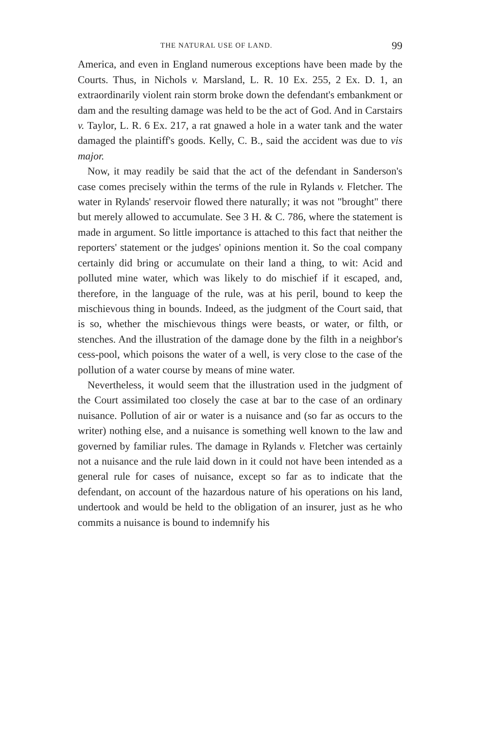THE NATURAL USE OF LAND. 99
America, and even in England numerous exceptions have been made by the Courts. Thus, in Nichols v. Marsland, L. R. 10 Ex. 255, 2 Ex. D. 1, an extraordinarily violent rain storm broke down the defendant's embankment or dam and the resulting damage was held to be the act of God. And in Carstairs v. Taylor, L. R. 6 Ex. 217, a rat gnawed a hole in a water tank and the water damaged the plaintiff's goods. Kelly, C. B., said the accident was due to vis major.
Now, it may readily be said that the act of the defendant in Sanderson's case comes precisely within the terms of the rule in Rylands v. Fletcher. The water in Rylands' reservoir flowed there naturally; it was not "brought" there but merely allowed to accumulate. See 3 H. & C. 786, where the statement is made in argument. So little importance is attached to this fact that neither the reporters' statement or the judges' opinions mention it. So the coal company certainly did bring or accumulate on their land a thing, to wit: Acid and polluted mine water, which was likely to do mischief if it escaped, and, therefore, in the language of the rule, was at his peril, bound to keep the mischievous thing in bounds. Indeed, as the judgment of the Court said, that is so, whether the mischievous things were beasts, or water, or filth, or stenches. And the illustration of the damage done by the filth in a neighbor's cess-pool, which poisons the water of a well, is very close to the case of the pollution of a water course by means of mine water.
Nevertheless, it would seem that the illustration used in the judgment of the Court assimilated too closely the case at bar to the case of an ordinary nuisance. Pollution of air or water is a nuisance and (so far as occurs to the writer) nothing else, and a nuisance is something well known to the law and governed by familiar rules. The damage in Rylands v. Fletcher was certainly not a nuisance and the rule laid down in it could not have been intended as a general rule for cases of nuisance, except so far as to indicate that the defendant, on account of the hazardous nature of his operations on his land, undertook and would be held to the obligation of an insurer, just as he who commits a nuisance is bound to indemnify his